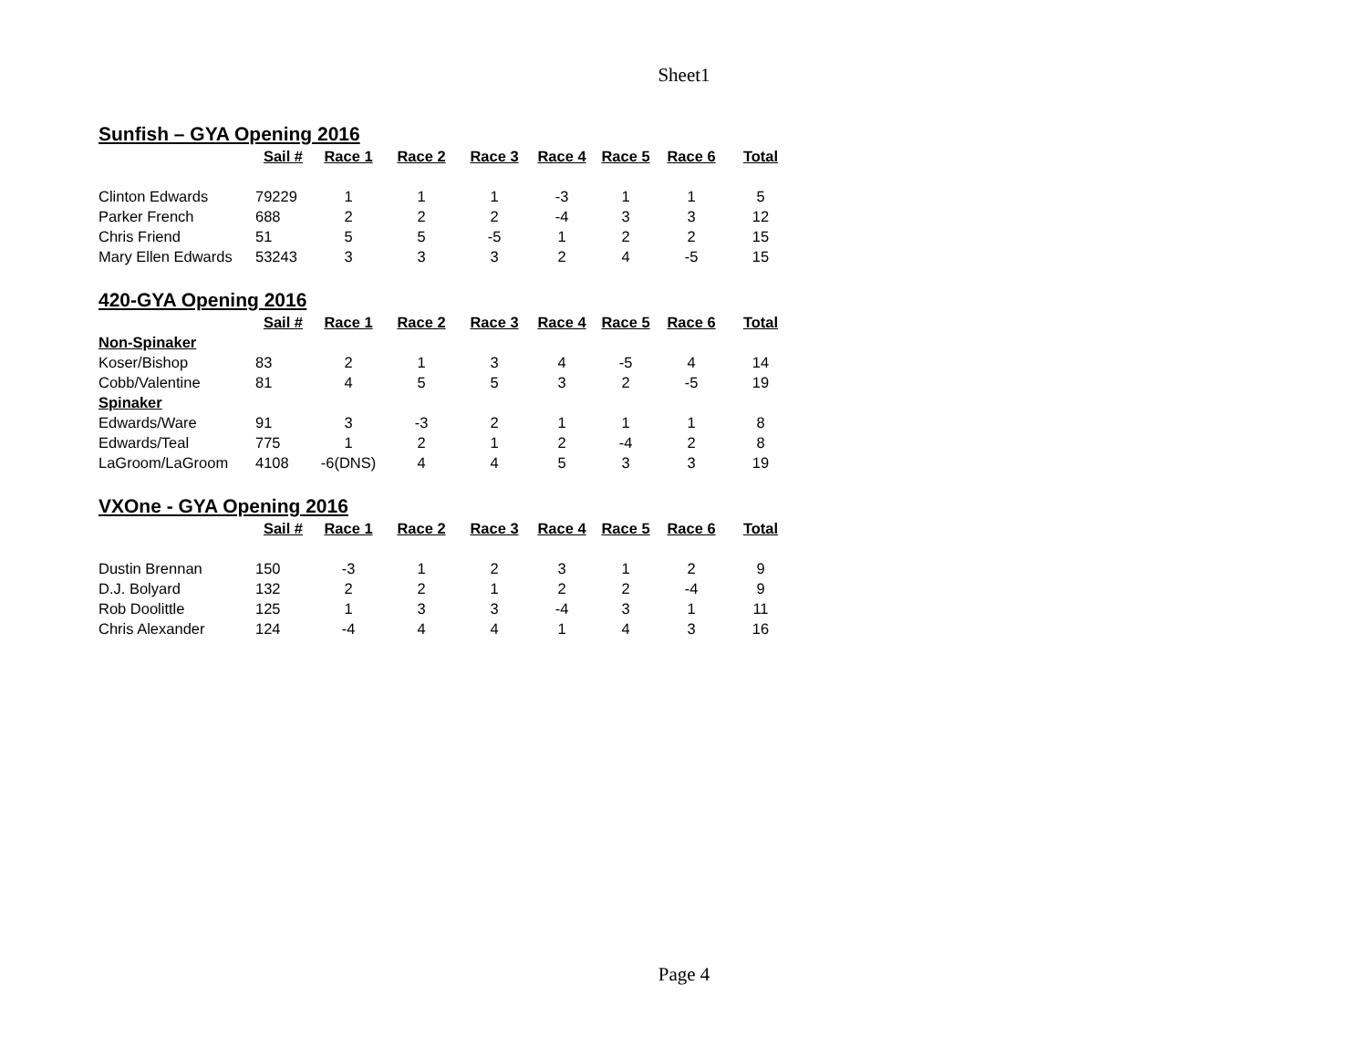Sheet1
Sunfish – GYA Opening 2016
| | Sail # | Race 1 | Race 2 | Race 3 | Race 4 | Race 5 | Race 6 | Total |
| Clinton Edwards | 79229 | 1 | 1 | 1 | -3 | 1 | 1 | 5 |
| Parker French | 688 | 2 | 2 | 2 | -4 | 3 | 3 | 12 |
| Chris Friend | 51 | 5 | 5 | -5 | 1 | 2 | 2 | 15 |
| Mary Ellen Edwards | 53243 | 3 | 3 | 3 | 2 | 4 | -5 | 15 |
420-GYA Opening 2016
| | Sail # | Race 1 | Race 2 | Race 3 | Race 4 | Race 5 | Race 6 | Total |
| Non-Spinaker | | | | | | | | |
| Koser/Bishop | 83 | 2 | 1 | 3 | 4 | -5 | 4 | 14 |
| Cobb/Valentine | 81 | 4 | 5 | 5 | 3 | 2 | -5 | 19 |
| Spinaker | | | | | | | | |
| Edwards/Ware | 91 | 3 | -3 | 2 | 1 | 1 | 1 | 8 |
| Edwards/Teal | 775 | 1 | 2 | 1 | 2 | -4 | 2 | 8 |
| LaGroom/LaGroom | 4108 | -6(DNS) | 4 | 4 | 5 | 3 | 3 | 19 |
VXOne - GYA Opening 2016
| | Sail # | Race 1 | Race 2 | Race 3 | Race 4 | Race 5 | Race 6 | Total |
| Dustin Brennan | 150 | -3 | 1 | 2 | 3 | 1 | 2 | 9 |
| D.J. Bolyard | 132 | 2 | 2 | 1 | 2 | 2 | -4 | 9 |
| Rob Doolittle | 125 | 1 | 3 | 3 | -4 | 3 | 1 | 11 |
| Chris Alexander | 124 | -4 | 4 | 4 | 1 | 4 | 3 | 16 |
Page 4